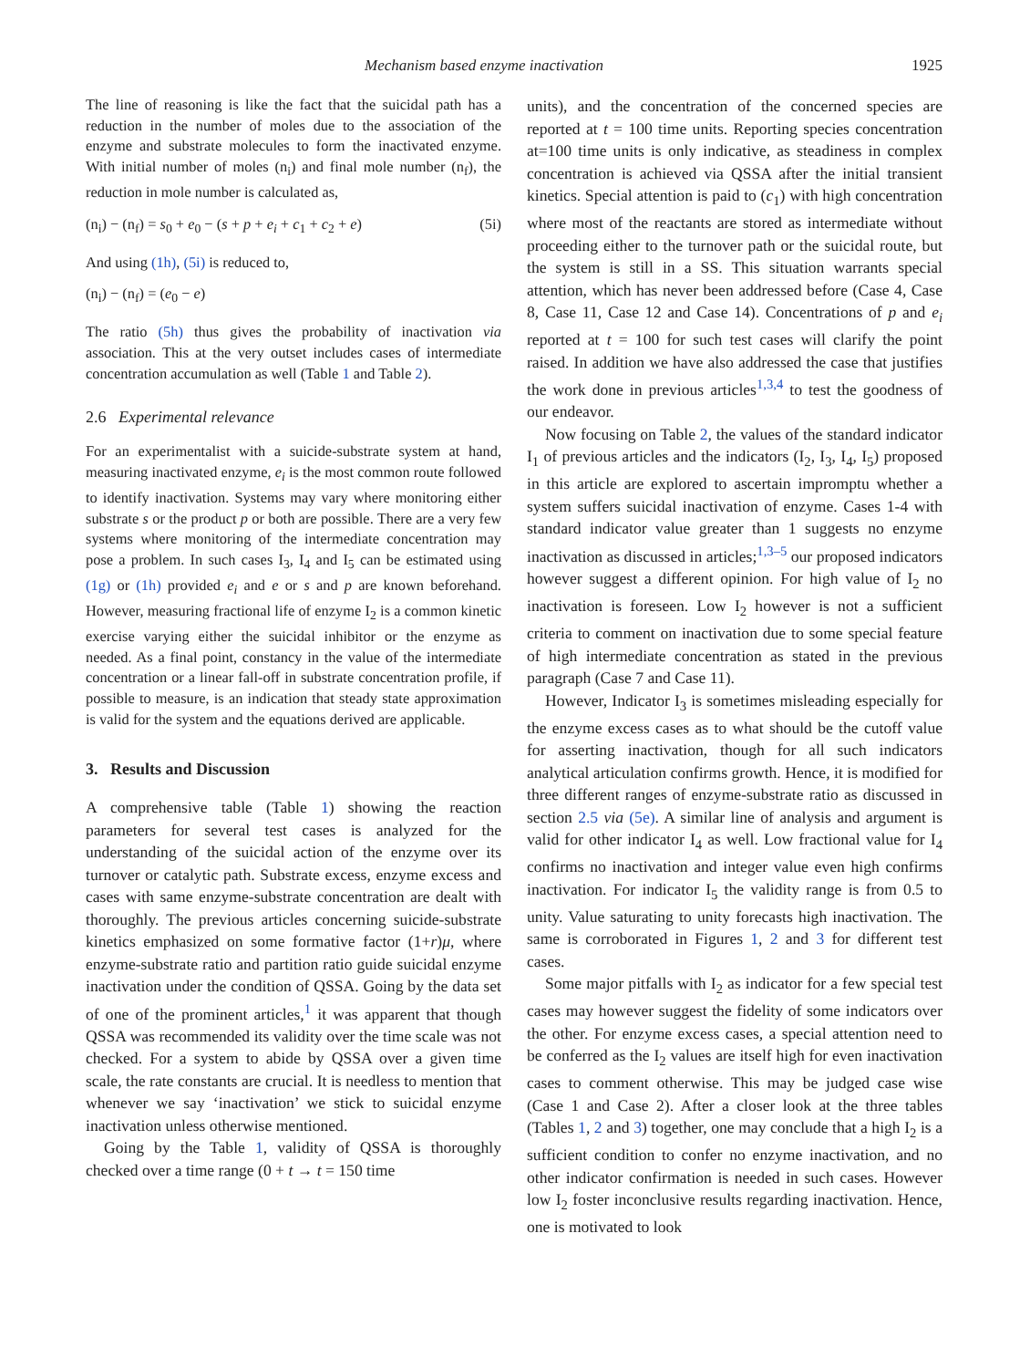Mechanism based enzyme inactivation 1925
The line of reasoning is like the fact that the suicidal path has a reduction in the number of moles due to the association of the enzyme and substrate molecules to form the inactivated enzyme. With initial number of moles (n<sub>i</sub>) and final mole number (n<sub>f</sub>), the reduction in mole number is calculated as,
(n<sub>i</sub>) − (n<sub>f</sub>) = s<sub>0</sub> + e<sub>0</sub> − (s + p + e<sub>i</sub> + c<sub>1</sub> + c<sub>2</sub> + e) (5i)
And using (1h), (5i) is reduced to,
(n<sub>i</sub>) − (n<sub>f</sub>) = (e<sub>0</sub> − e)
The ratio (5h) thus gives the probability of inactivation via association. This at the very outset includes cases of intermediate concentration accumulation as well (Table 1 and Table 2).
2.6 Experimental relevance
For an experimentalist with a suicide-substrate system at hand, measuring inactivated enzyme, e<sub>i</sub> is the most common route followed to identify inactivation. Systems may vary where monitoring either substrate s or the product p or both are possible. There are a very few systems where monitoring of the intermediate concentration may pose a problem. In such cases I<sub>3</sub>, I<sub>4</sub> and I<sub>5</sub> can be estimated using (1g) or (1h) provided e<sub>i</sub> and e or s and p are known beforehand. However, measuring fractional life of enzyme I<sub>2</sub> is a common kinetic exercise varying either the suicidal inhibitor or the enzyme as needed. As a final point, constancy in the value of the intermediate concentration or a linear fall-off in substrate concentration profile, if possible to measure, is an indication that steady state approximation is valid for the system and the equations derived are applicable.
3. Results and Discussion
A comprehensive table (Table 1) showing the reaction parameters for several test cases is analyzed for the understanding of the suicidal action of the enzyme over its turnover or catalytic path. Substrate excess, enzyme excess and cases with same enzyme-substrate concentration are dealt with thoroughly. The previous articles concerning suicide-substrate kinetics emphasized on some formative factor (1+r)μ, where enzyme-substrate ratio and partition ratio guide suicidal enzyme inactivation under the condition of QSSA. Going by the data set of one of the prominent articles,<sup>1</sup> it was apparent that though QSSA was recommended its validity over the time scale was not checked. For a system to abide by QSSA over a given time scale, the rate constants are crucial. It is needless to mention that whenever we say ‘inactivation’ we stick to suicidal enzyme inactivation unless otherwise mentioned.
Going by the Table 1, validity of QSSA is thoroughly checked over a time range (0 + t → t = 150 time
units), and the concentration of the concerned species are reported at t = 100 time units. Reporting species concentration at=100 time units is only indicative, as steadiness in complex concentration is achieved via QSSA after the initial transient kinetics. Special attention is paid to (c<sub>1</sub>) with high concentration where most of the reactants are stored as intermediate without proceeding either to the turnover path or the suicidal route, but the system is still in a SS. This situation warrants special attention, which has never been addressed before (Case 4, Case 8, Case 11, Case 12 and Case 14). Concentrations of p and e<sub>i</sub> reported at t = 100 for such test cases will clarify the point raised. In addition we have also addressed the case that justifies the work done in previous articles<sup>1,3,4</sup> to test the goodness of our endeavor.
Now focusing on Table 2, the values of the standard indicator I<sub>1</sub> of previous articles and the indicators (I<sub>2</sub>, I<sub>3</sub>, I<sub>4</sub>, I<sub>5</sub>) proposed in this article are explored to ascertain impromptu whether a system suffers suicidal inactivation of enzyme. Cases 1-4 with standard indicator value greater than 1 suggests no enzyme inactivation as discussed in articles;<sup>1,3–5</sup> our proposed indicators however suggest a different opinion. For high value of I<sub>2</sub> no inactivation is foreseen. Low I<sub>2</sub> however is not a sufficient criteria to comment on inactivation due to some special feature of high intermediate concentration as stated in the previous paragraph (Case 7 and Case 11).
However, Indicator I<sub>3</sub> is sometimes misleading especially for the enzyme excess cases as to what should be the cutoff value for asserting inactivation, though for all such indicators analytical articulation confirms growth. Hence, it is modified for three different ranges of enzyme-substrate ratio as discussed in section 2.5 via (5e). A similar line of analysis and argument is valid for other indicator I<sub>4</sub> as well. Low fractional value for I<sub>4</sub> confirms no inactivation and integer value even high confirms inactivation. For indicator I<sub>5</sub> the validity range is from 0.5 to unity. Value saturating to unity forecasts high inactivation. The same is corroborated in Figures 1, 2 and 3 for different test cases.
Some major pitfalls with I<sub>2</sub> as indicator for a few special test cases may however suggest the fidelity of some indicators over the other. For enzyme excess cases, a special attention need to be conferred as the I<sub>2</sub> values are itself high for even inactivation cases to comment otherwise. This may be judged case wise (Case 1 and Case 2). After a closer look at the three tables (Tables 1, 2 and 3) together, one may conclude that a high I<sub>2</sub> is a sufficient condition to confer no enzyme inactivation, and no other indicator confirmation is needed in such cases. However low I<sub>2</sub> foster inconclusive results regarding inactivation. Hence, one is motivated to look